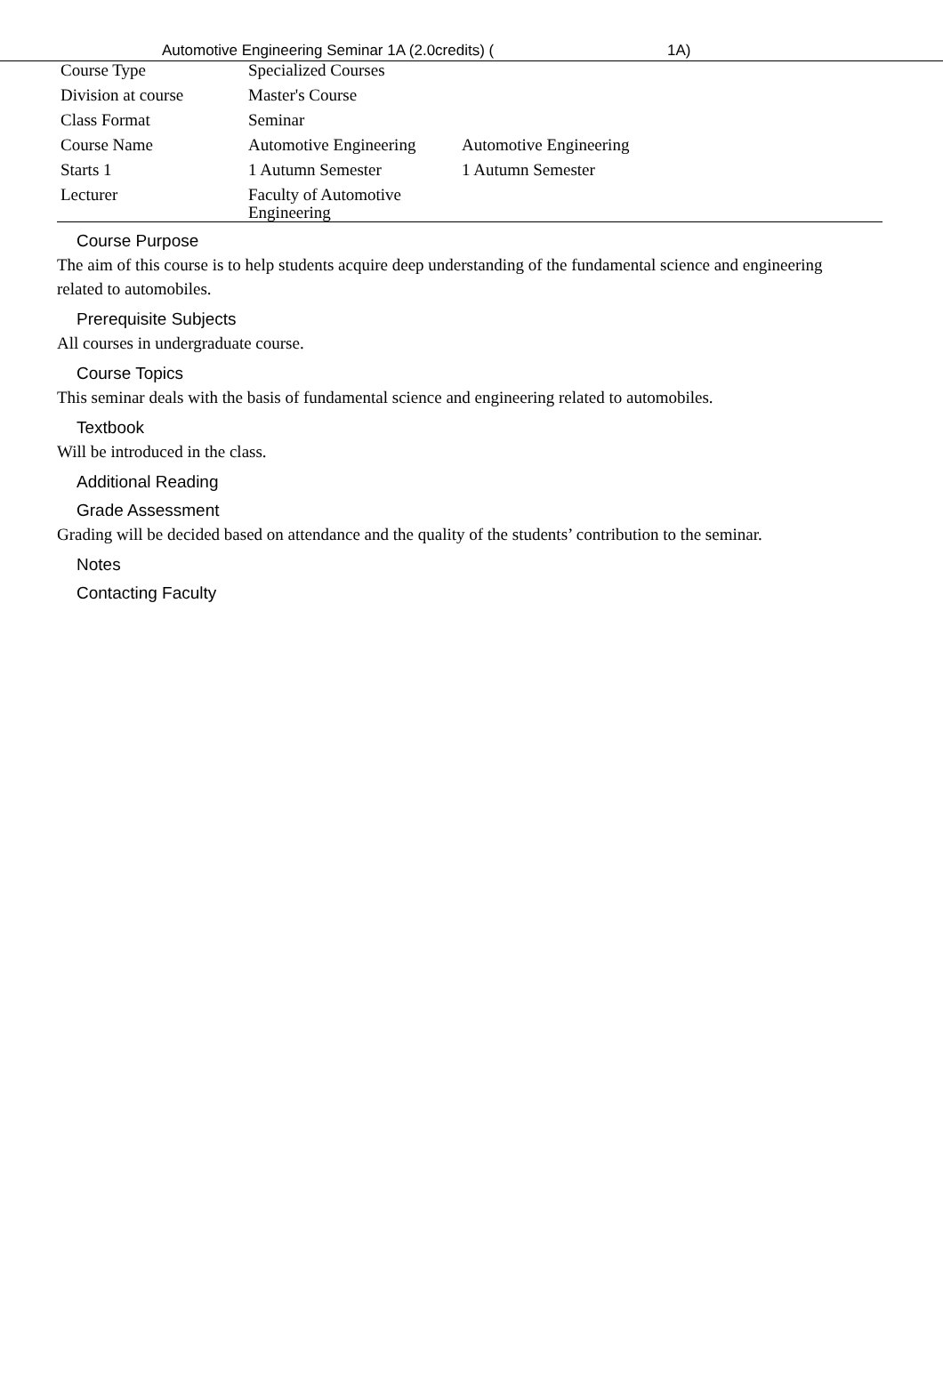Automotive Engineering Seminar 1A (2.0credits) ( 1A)
| Course Type | Specialized Courses | |
| Division at course | Master's Course | |
| Class Format | Seminar | |
| Course Name | Automotive Engineering | Automotive Engineering |
| Starts 1 | 1 Autumn Semester | 1 Autumn Semester |
| Lecturer | Faculty of Automotive Engineering | |
Course Purpose
The aim of this course is to help students acquire deep understanding of the fundamental science and engineering related to automobiles.
Prerequisite Subjects
All courses in undergraduate course.
Course Topics
This seminar deals with the basis of fundamental science and engineering related to automobiles.
Textbook
Will be introduced in the class.
Additional Reading
Grade Assessment
Grading will be decided based on attendance and the quality of the students’ contribution to the seminar.
Notes
Contacting Faculty